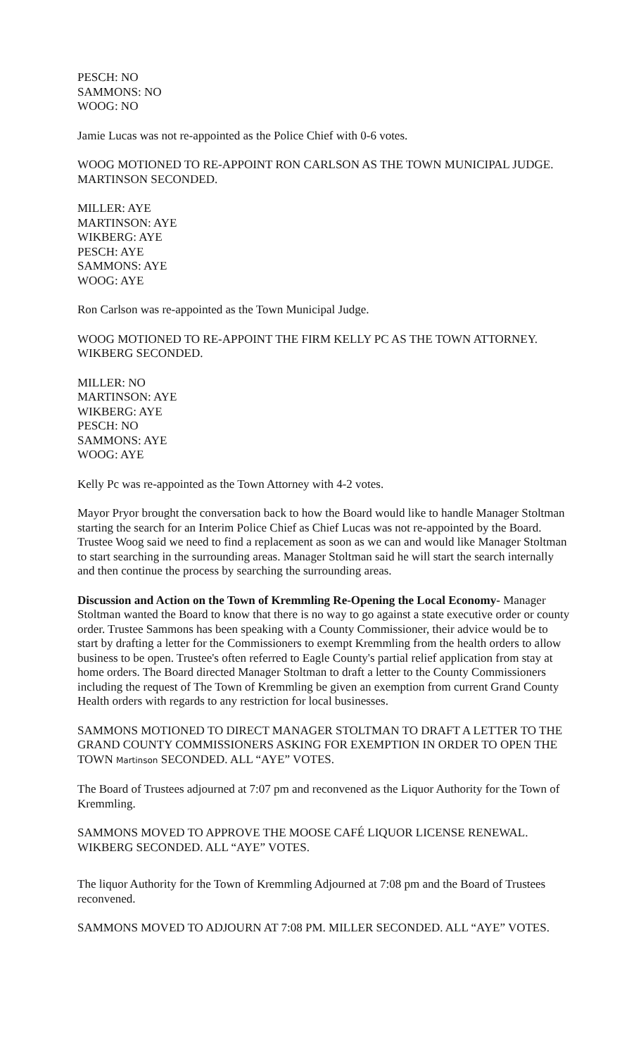PESCH: NO
SAMMONS: NO
WOOG: NO
Jamie Lucas was not re-appointed as the Police Chief with 0-6 votes.
WOOG MOTIONED TO RE-APPOINT RON CARLSON AS THE TOWN MUNICIPAL JUDGE. MARTINSON SECONDED.
MILLER: AYE
MARTINSON: AYE
WIKBERG: AYE
PESCH: AYE
SAMMONS: AYE
WOOG: AYE
Ron Carlson was re-appointed as the Town Municipal Judge.
WOOG MOTIONED TO RE-APPOINT THE FIRM KELLY PC AS THE TOWN ATTORNEY. WIKBERG SECONDED.
MILLER: NO
MARTINSON: AYE
WIKBERG: AYE
PESCH: NO
SAMMONS: AYE
WOOG: AYE
Kelly Pc was re-appointed as the Town Attorney with 4-2 votes.
Mayor Pryor brought the conversation back to how the Board would like to handle Manager Stoltman starting the search for an Interim Police Chief as Chief Lucas was not re-appointed by the Board. Trustee Woog said we need to find a replacement as soon as we can and would like Manager Stoltman to start searching in the surrounding areas. Manager Stoltman said he will start the search internally and then continue the process by searching the surrounding areas.
Discussion and Action on the Town of Kremmling Re-Opening the Local Economy- Manager Stoltman wanted the Board to know that there is no way to go against a state executive order or county order. Trustee Sammons has been speaking with a County Commissioner, their advice would be to start by drafting a letter for the Commissioners to exempt Kremmling from the health orders to allow business to be open. Trustee's often referred to Eagle County's partial relief application from stay at home orders. The Board directed Manager Stoltman to draft a letter to the County Commissioners including the request of The Town of Kremmling be given an exemption from current Grand County Health orders with regards to any restriction for local businesses.
SAMMONS MOTIONED TO DIRECT MANAGER STOLTMAN TO DRAFT A LETTER TO THE GRAND COUNTY COMMISSIONERS ASKING FOR EXEMPTION IN ORDER TO OPEN THE TOWN Martinson SECONDED. ALL “AYE” VOTES.
The Board of Trustees adjourned at 7:07 pm and reconvened as the Liquor Authority for the Town of Kremmling.
SAMMONS MOVED TO APPROVE THE MOOSE CAFÉ LIQUOR LICENSE RENEWAL. WIKBERG SECONDED. ALL “AYE” VOTES.
The liquor Authority for the Town of Kremmling Adjourned at 7:08 pm and the Board of Trustees reconvened.
SAMMONS MOVED TO ADJOURN AT 7:08 PM. MILLER SECONDED. ALL “AYE” VOTES.